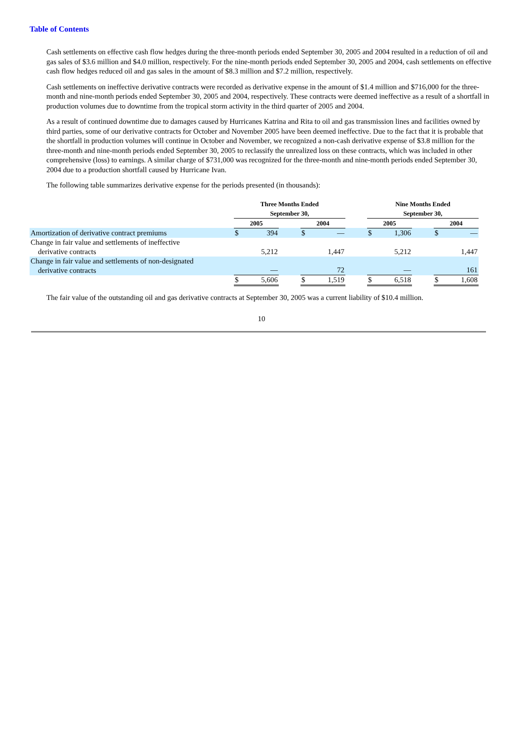Table of Contents
Cash settlements on effective cash flow hedges during the three-month periods ended September 30, 2005 and 2004 resulted in a reduction of oil and gas sales of $3.6 million and $4.0 million, respectively. For the nine-month periods ended September 30, 2005 and 2004, cash settlements on effective cash flow hedges reduced oil and gas sales in the amount of $8.3 million and $7.2 million, respectively.
Cash settlements on ineffective derivative contracts were recorded as derivative expense in the amount of $1.4 million and $716,000 for the three-month and nine-month periods ended September 30, 2005 and 2004, respectively. These contracts were deemed ineffective as a result of a shortfall in production volumes due to downtime from the tropical storm activity in the third quarter of 2005 and 2004.
As a result of continued downtime due to damages caused by Hurricanes Katrina and Rita to oil and gas transmission lines and facilities owned by third parties, some of our derivative contracts for October and November 2005 have been deemed ineffective. Due to the fact that it is probable that the shortfall in production volumes will continue in October and November, we recognized a non-cash derivative expense of $3.8 million for the three-month and nine-month periods ended September 30, 2005 to reclassify the unrealized loss on these contracts, which was included in other comprehensive (loss) to earnings. A similar charge of $731,000 was recognized for the three-month and nine-month periods ended September 30, 2004 due to a production shortfall caused by Hurricane Ivan.
The following table summarizes derivative expense for the periods presented (in thousands):
| | Three Months Ended September 30, | | | | | | Nine Months Ended September 30, | | | | |
| --- | --- | --- | --- | --- | --- | --- | --- | --- | --- | --- | --- |
| | 2005 | | | 2004 | | | 2005 | | | 2004 | |
| Amortization of derivative contract premiums | $ | 394 | | $ | — | | $ | 1,306 | | $ | — |
| Change in fair value and settlements of ineffective derivative contracts | | 5,212 | | | 1,447 | | | 5,212 | | | 1,447 |
| Change in fair value and settlements of non-designated derivative contracts | | — | | | 72 | | | — | | | 161 |
| | $ | 5,606 | | $ | 1,519 | | $ | 6,518 | | $ | 1,608 |
The fair value of the outstanding oil and gas derivative contracts at September 30, 2005 was a current liability of $10.4 million.
10